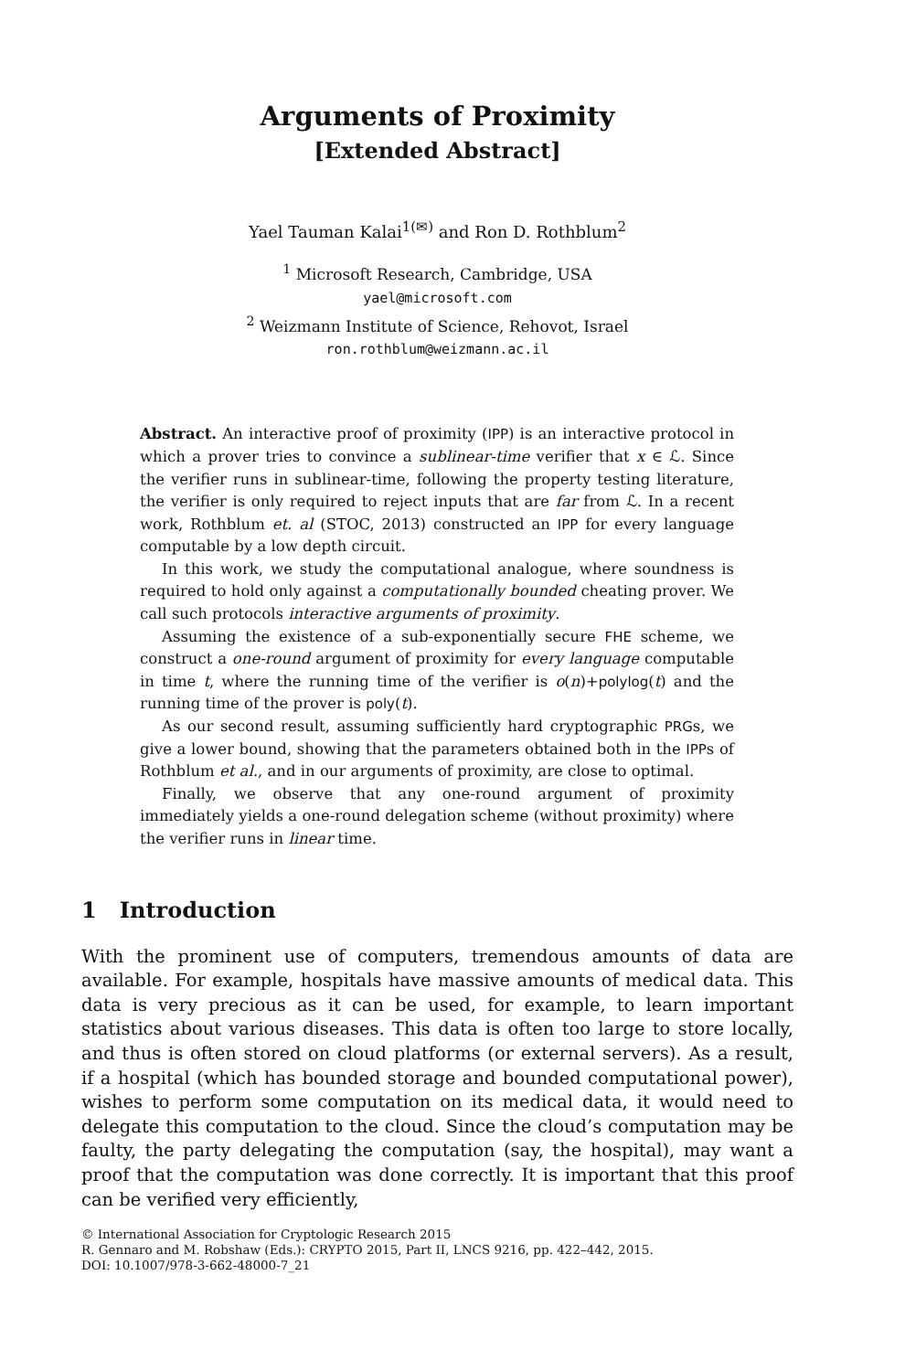Arguments of Proximity
[Extended Abstract]
Yael Tauman Kalai<sup>1(✉)</sup> and Ron D. Rothblum<sup>2</sup>
<sup>1</sup> Microsoft Research, Cambridge, USA
yael@microsoft.com
<sup>2</sup> Weizmann Institute of Science, Rehovot, Israel
ron.rothblum@weizmann.ac.il
Abstract. An interactive proof of proximity (IPP) is an interactive protocol in which a prover tries to convince a sublinear-time verifier that x ∈ ℒ. Since the verifier runs in sublinear-time, following the property testing literature, the verifier is only required to reject inputs that are far from ℒ. In a recent work, Rothblum et. al (STOC, 2013) constructed an IPP for every language computable by a low depth circuit.
In this work, we study the computational analogue, where soundness is required to hold only against a computationally bounded cheating prover. We call such protocols interactive arguments of proximity.
Assuming the existence of a sub-exponentially secure FHE scheme, we construct a one-round argument of proximity for every language computable in time t, where the running time of the verifier is o(n)+polylog(t) and the running time of the prover is poly(t).
As our second result, assuming sufficiently hard cryptographic PRGs, we give a lower bound, showing that the parameters obtained both in the IPPs of Rothblum et al., and in our arguments of proximity, are close to optimal.
Finally, we observe that any one-round argument of proximity immediately yields a one-round delegation scheme (without proximity) where the verifier runs in linear time.
1 Introduction
With the prominent use of computers, tremendous amounts of data are available. For example, hospitals have massive amounts of medical data. This data is very precious as it can be used, for example, to learn important statistics about various diseases. This data is often too large to store locally, and thus is often stored on cloud platforms (or external servers). As a result, if a hospital (which has bounded storage and bounded computational power), wishes to perform some computation on its medical data, it would need to delegate this computation to the cloud. Since the cloud’s computation may be faulty, the party delegating the computation (say, the hospital), may want a proof that the computation was done correctly. It is important that this proof can be verified very efficiently,
© International Association for Cryptologic Research 2015
R. Gennaro and M. Robshaw (Eds.): CRYPTO 2015, Part II, LNCS 9216, pp. 422–442, 2015.
DOI: 10.1007/978-3-662-48000-7_21